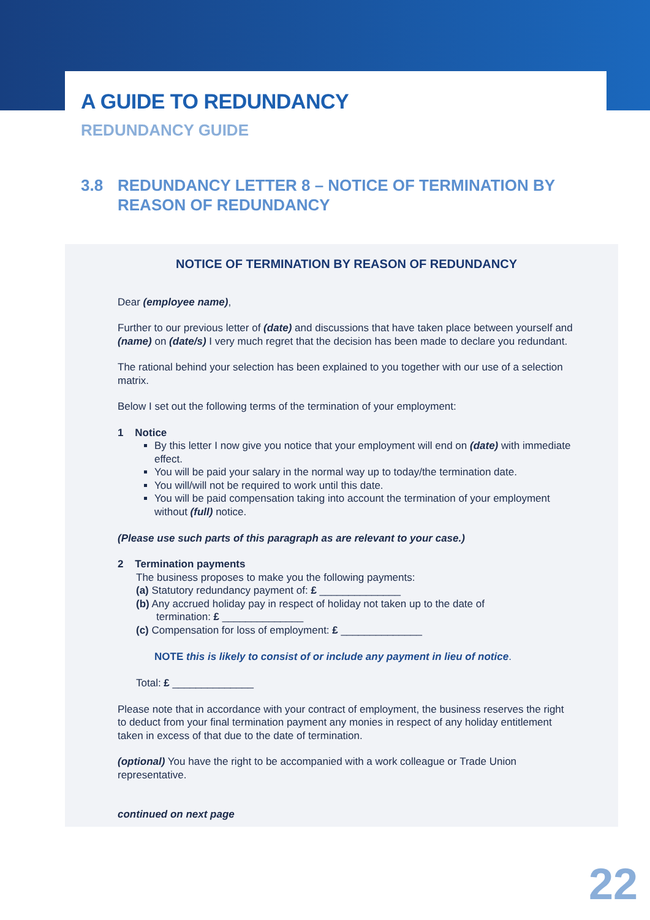A GUIDE TO REDUNDANCY
REDUNDANCY GUIDE
3.8 REDUNDANCY LETTER 8 – NOTICE OF TERMINATION BY
REASON OF REDUNDANCY
NOTICE OF TERMINATION BY REASON OF REDUNDANCY
Dear (employee name),
Further to our previous letter of (date) and discussions that have taken place between yourself and (name) on (date/s) I very much regret that the decision has been made to declare you redundant.
The rational behind your selection has been explained to you together with our use of a selection matrix.
Below I set out the following terms of the termination of your employment:
1 Notice
By this letter I now give you notice that your employment will end on (date) with immediate effect.
You will be paid your salary in the normal way up to today/the termination date.
You will/will not be required to work until this date.
You will be paid compensation taking into account the termination of your employment without (full) notice.
(Please use such parts of this paragraph as are relevant to your case.)
2 Termination payments
The business proposes to make you the following payments:
(a) Statutory redundancy payment of: £ ______________
(b) Any accrued holiday pay in respect of holiday not taken up to the date of
termination: £ ______________
(c) Compensation for loss of employment: £ ______________
NOTE this is likely to consist of or include any payment in lieu of notice.
Total: £ ______________
Please note that in accordance with your contract of employment, the business reserves the right to deduct from your final termination payment any monies in respect of any holiday entitlement taken in excess of that due to the date of termination.
(optional) You have the right to be accompanied with a work colleague or Trade Union representative.
continued on next page
22